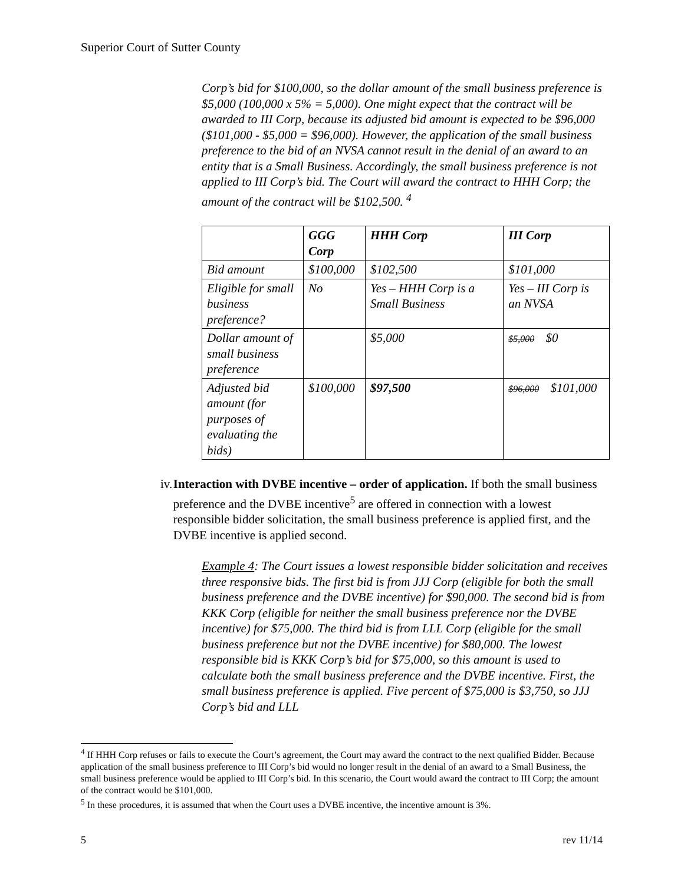Superior Court of Sutter County
Corp’s bid for $100,000, so the dollar amount of the small business preference is $5,000 (100,000 x 5% = 5,000). One might expect that the contract will be awarded to III Corp, because its adjusted bid amount is expected to be $96,000 ($101,000 - $5,000 = $96,000). However, the application of the small business preference to the bid of an NVSA cannot result in the denial of an award to an entity that is a Small Business. Accordingly, the small business preference is not applied to III Corp’s bid. The Court will award the contract to HHH Corp; the amount of the contract will be $102,500. <sup>4</sup>
| | GGG Corp | HHH Corp | III Corp |
| --- | --- | --- | --- |
| Bid amount | $100,000 | $102,500 | $101,000 |
| Eligible for small business preference? | No | Yes – HHH Corp is a Small Business | Yes – III Corp is an NVSA |
| Dollar amount of small business preference | | $5,000 | $5,000 $0 |
| Adjusted bid amount (for purposes of evaluating the bids) | $100,000 | $97,500 | $96,000 $101,000 |
iv. Interaction with DVBE incentive – order of application. If both the small business preference and the DVBE incentive<sup>5</sup> are offered in connection with a lowest responsible bidder solicitation, the small business preference is applied first, and the DVBE incentive is applied second.
Example 4: The Court issues a lowest responsible bidder solicitation and receives three responsive bids. The first bid is from JJJ Corp (eligible for both the small business preference and the DVBE incentive) for $90,000. The second bid is from KKK Corp (eligible for neither the small business preference nor the DVBE incentive) for $75,000. The third bid is from LLL Corp (eligible for the small business preference but not the DVBE incentive) for $80,000. The lowest responsible bid is KKK Corp’s bid for $75,000, so this amount is used to calculate both the small business preference and the DVBE incentive. First, the small business preference is applied. Five percent of $75,000 is $3,750, so JJJ Corp’s bid and LLL
<sup>4</sup> If HHH Corp refuses or fails to execute the Court’s agreement, the Court may award the contract to the next qualified Bidder. Because application of the small business preference to III Corp’s bid would no longer result in the denial of an award to a Small Business, the small business preference would be applied to III Corp’s bid. In this scenario, the Court would award the contract to III Corp; the amount of the contract would be $101,000.
<sup>5</sup> In these procedures, it is assumed that when the Court uses a DVBE incentive, the incentive amount is 3%.
5 rev 11/14